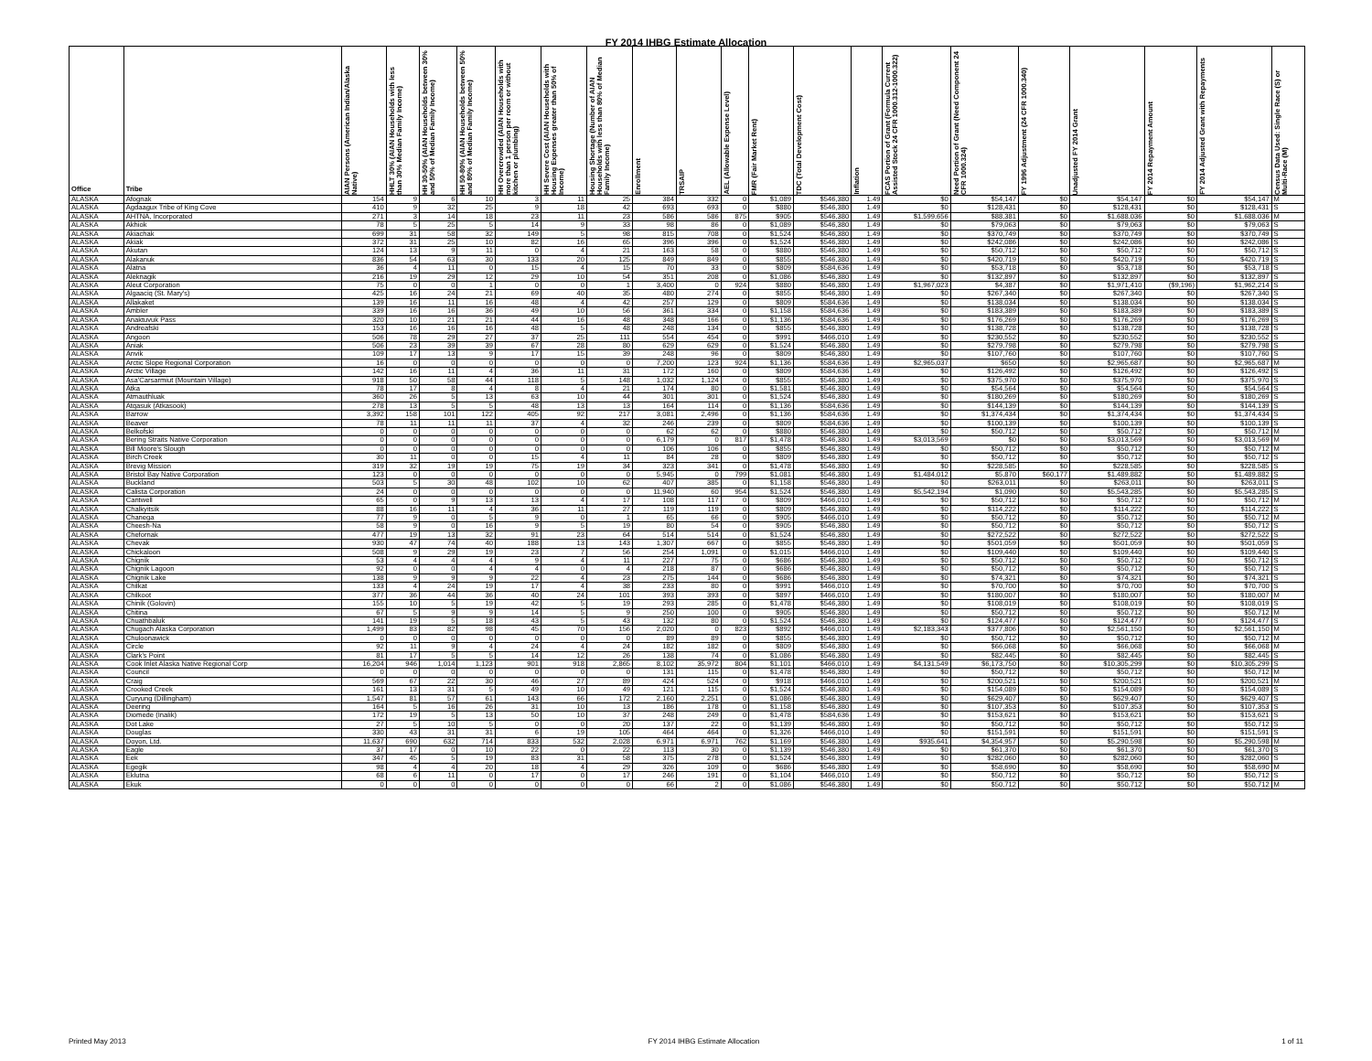FY 2014 IHBG Estimate Allocation
| Office | Tribe | AIAN Persons (American Indian/Alaska Native) | HHLT 30% (AIAN Households with less than 30% Median Family Income) | HH 30-50% (AIAN Households between 30% and 50% of Median Family Income) | HH 50-80% (AIAN Households between 50% and 80% of Median Family Income) | HH Overcrowded (AIAN Households with more than 1 person per room or without kitchen or plumbing) | HH Severe Cost (AIAN Households with Housing Expenses greater than 50% of Income) | Housing Shortage (Number of AIAN Households with less than 80% of Median Family Income) | Enrollment | TRSAIP | AEL (Allowable Expense Level) | FMR (Fair Market Rent) | TDC (Total Development Cost) | Inflation | FCAS Portion of Grant (Formula Current Assisted Stock 24 CFR 1000.312-1000.322) | Need Portion of Grant (Need Component 24 CFR 1000.324) | FY 1996 Adjustment (24 CFR 1000.340) | Unadjusted FY 2014 Grant | FY 2014 Repayment Amount | FY 2014 Adjusted Grant with Repayments | Census Data Used: Single Race (S) or Multi-Race (M) |
| --- | --- | --- | --- | --- | --- | --- | --- | --- | --- | --- | --- | --- | --- | --- | --- | --- | --- | --- | --- | --- | --- |
| ALASKA | Afognak | 154 | 9 | 6 | 10 | 3 | 11 | 25 | 384 | 332 | 0 | $1,089 | $546,380 | 1.49 | $0 | $54,147 | $0 | $54,147 | $0 | $54,147 | M |
| ALASKA | Agdaagux Tribe of King Cove | 410 | 9 | 32 | 25 | 9 | 18 | 42 | 693 | 693 | 0 | $880 | $546,380 | 1.49 | $0 | $128,431 | $0 | $128,431 | $0 | $128,431 | S |
| ALASKA | AHTNA, Incorporated | 271 | 3 | 14 | 18 | 23 | 11 | 23 | 586 | 586 | 875 | $905 | $546,380 | 1.49 | $1,599,656 | $88,381 | $0 | $1,688,036 | $0 | $1,688,036 | M |
| ALASKA | Akhiok | 78 | 5 | 25 | 5 | 14 | 9 | 33 | 98 | 86 | 0 | $1,089 | $546,380 | 1.49 | $0 | $79,063 | $0 | $79,063 | $0 | $79,063 | S |
| ALASKA | Akiachak | 699 | 31 | 58 | 32 | 149 | 5 | 98 | 815 | 708 | 0 | $1,524 | $546,380 | 1.49 | $0 | $370,749 | $0 | $370,749 | $0 | $370,749 | S |
| ALASKA | Akiak | 372 | 31 | 25 | 10 | 82 | 16 | 65 | 396 | 396 | 0 | $1,524 | $546,380 | 1.49 | $0 | $242,086 | $0 | $242,086 | $0 | $242,086 | S |
| ALASKA | Akutan | 124 | 13 | 9 | 11 | 0 | 4 | 21 | 163 | 58 | 0 | $880 | $546,380 | 1.49 | $0 | $50,712 | $0 | $50,712 | $0 | $50,712 | S |
| ALASKA | Alakanuk | 836 | 54 | 63 | 30 | 133 | 20 | 125 | 849 | 849 | 0 | $855 | $546,380 | 1.49 | $0 | $420,719 | $0 | $420,719 | $0 | $420,719 | S |
| ALASKA | Alatna | 36 | 4 | 11 | 0 | 15 | 4 | 15 | 70 | 33 | 0 | $809 | $584,636 | 1.49 | $0 | $53,718 | $0 | $53,718 | $0 | $53,718 | S |
| ALASKA | Aleknagik | 216 | 19 | 29 | 12 | 29 | 10 | 54 | 351 | 208 | 0 | $1,086 | $546,380 | 1.49 | $0 | $132,897 | $0 | $132,897 | $0 | $132,897 | S |
| ALASKA | Aleut Corporation | 75 | 0 | 0 | 1 | 0 | 0 | 1 | 3,400 | 0 | 924 | $880 | $546,380 | 1.49 | $1,967,023 | $4,387 | $0 | $1,971,410 | ($9,196) | $1,962,214 | S |
| ALASKA | Algaaciq (St. Mary's) | 425 | 16 | 24 | 21 | 69 | 40 | 35 | 480 | 274 | 0 | $855 | $546,380 | 1.49 | $0 | $267,340 | $0 | $267,340 | $0 | $267,340 | S |
| ALASKA | Allakaket | 139 | 16 | 11 | 16 | 48 | 4 | 42 | 257 | 129 | 0 | $809 | $584,636 | 1.49 | $0 | $138,034 | $0 | $138,034 | $0 | $138,034 | S |
| ALASKA | Ambler | 339 | 16 | 16 | 36 | 49 | 10 | 56 | 361 | 334 | 0 | $1,158 | $584,636 | 1.49 | $0 | $183,389 | $0 | $183,389 | $0 | $183,389 | S |
| ALASKA | Anaktuvuk Pass | 320 | 10 | 21 | 21 | 44 | 16 | 48 | 348 | 166 | 0 | $1,136 | $584,636 | 1.49 | $0 | $176,269 | $0 | $176,269 | $0 | $176,269 | S |
| ALASKA | Andreafski | 153 | 16 | 16 | 16 | 48 | 5 | 48 | 248 | 134 | 0 | $855 | $546,380 | 1.49 | $0 | $138,728 | $0 | $138,728 | $0 | $138,728 | S |
| ALASKA | Angoon | 506 | 78 | 29 | 27 | 37 | 25 | 111 | 554 | 454 | 0 | $991 | $466,010 | 1.49 | $0 | $230,552 | $0 | $230,552 | $0 | $230,552 | S |
| ALASKA | Aniak | 506 | 23 | 39 | 39 | 67 | 28 | 80 | 629 | 629 | 0 | $1,524 | $546,380 | 1.49 | $0 | $279,798 | $0 | $279,798 | $0 | $279,798 | S |
| ALASKA | Anvik | 109 | 17 | 13 | 9 | 17 | 15 | 39 | 248 | 96 | 0 | $809 | $546,380 | 1.49 | $0 | $107,760 | $0 | $107,760 | $0 | $107,760 | S |
| ALASKA | Arctic Slope Regional Corporation | 16 | 0 | 0 | 0 | 0 | 0 | 0 | 7,200 | 123 | 924 | $1,136 | $584,636 | 1.49 | $2,965,037 | $650 | $0 | $2,965,687 | $0 | $2,965,687 | M |
| ALASKA | Arctic Village | 142 | 16 | 11 | 4 | 36 | 11 | 31 | 172 | 160 | 0 | $809 | $584,636 | 1.49 | $0 | $126,492 | $0 | $126,492 | $0 | $126,492 | S |
| ALASKA | Asa'Carsarmiut (Mountain Village) | 918 | 50 | 58 | 44 | 118 | 5 | 148 | 1,032 | 1,124 | 0 | $855 | $546,380 | 1.49 | $0 | $375,970 | $0 | $375,970 | $0 | $375,970 | S |
| ALASKA | Atka | 78 | 17 | 8 | 4 | 8 | 4 | 21 | 174 | 80 | 0 | $1,581 | $546,380 | 1.49 | $0 | $54,564 | $0 | $54,564 | $0 | $54,564 | S |
| ALASKA | Atmauthluak | 360 | 26 | 5 | 13 | 63 | 10 | 44 | 301 | 301 | 0 | $1,524 | $546,380 | 1.49 | $0 | $180,269 | $0 | $180,269 | $0 | $180,269 | S |
| ALASKA | Atqasuk (Atkasook) | 278 | 13 | 5 | 5 | 48 | 13 | 13 | 164 | 114 | 0 | $1,136 | $584,636 | 1.49 | $0 | $144,139 | $0 | $144,139 | $0 | $144,139 | S |
| ALASKA | Barrow | 3,392 | 158 | 101 | 122 | 405 | 92 | 217 | 3,081 | 2,496 | 0 | $1,136 | $584,636 | 1.49 | $0 | $1,374,434 | $0 | $1,374,434 | $0 | $1,374,434 | S |
| ALASKA | Beaver | 78 | 11 | 11 | 11 | 37 | 4 | 32 | 246 | 239 | 0 | $809 | $584,636 | 1.49 | $0 | $100,139 | $0 | $100,139 | $0 | $100,139 | S |
| ALASKA | Belkofski | 0 | 0 | 0 | 0 | 0 | 0 | 0 | 62 | 62 | 0 | $880 | $546,380 | 1.49 | $0 | $50,712 | $0 | $50,712 | $0 | $50,712 | M |
| ALASKA | Bering Straits Native Corporation | 0 | 0 | 0 | 0 | 0 | 0 | 0 | 6,179 | 0 | 817 | $1,478 | $546,380 | 1.49 | $3,013,569 | $0 | $0 | $3,013,569 | $0 | $3,013,569 | M |
| ALASKA | Bill Moore's Slough | 0 | 0 | 0 | 0 | 0 | 0 | 0 | 106 | 106 | 0 | $855 | $546,380 | 1.49 | $0 | $50,712 | $0 | $50,712 | $0 | $50,712 | M |
| ALASKA | Birch Creek | 30 | 11 | 0 | 0 | 15 | 4 | 11 | 84 | 28 | 0 | $809 | $546,380 | 1.49 | $0 | $50,712 | $0 | $50,712 | $0 | $50,712 | S |
| ALASKA | Brevig Mission | 319 | 32 | 19 | 19 | 75 | 19 | 34 | 323 | 341 | 0 | $1,478 | $546,380 | 1.49 | $0 | $228,585 | $0 | $228,585 | $0 | $228,585 | S |
| ALASKA | Bristol Bay Native Corporation | 123 | 0 | 0 | 0 | 0 | 0 | 0 | 5,945 | 0 | 799 | $1,081 | $546,380 | 1.49 | $1,484,012 | $5,870 | $60,177 | $1,489,882 | $0 | $1,489,882 | S |
| ALASKA | Buckland | 503 | 5 | 30 | 48 | 102 | 10 | 62 | 407 | 385 | 0 | $1,158 | $546,380 | 1.49 | $0 | $263,011 | $0 | $263,011 | $0 | $263,011 | S |
| ALASKA | Calista Corporation | 24 | 0 | 0 | 0 | 0 | 0 | 0 | 11,940 | 60 | 954 | $1,524 | $546,380 | 1.49 | $5,542,194 | $1,090 | $0 | $5,543,285 | $0 | $5,543,285 | S |
| ALASKA | Cantwell | 65 | 0 | 9 | 13 | 13 | 4 | 17 | 108 | 117 | 0 | $809 | $466,010 | 1.49 | $0 | $50,712 | $0 | $50,712 | $0 | $50,712 | M |
| ALASKA | Chalkyitsik | 88 | 16 | 11 | 4 | 36 | 11 | 27 | 119 | 119 | 0 | $809 | $546,380 | 1.49 | $0 | $114,222 | $0 | $114,222 | $0 | $114,222 | S |
| ALASKA | Chanega | 77 | 9 | 0 | 5 | 9 | 0 | 1 | 65 | 66 | 0 | $905 | $466,010 | 1.49 | $0 | $50,712 | $0 | $50,712 | $0 | $50,712 | M |
| ALASKA | Cheesh-Na | 58 | 9 | 0 | 16 | 9 | 5 | 19 | 80 | 54 | 0 | $905 | $546,380 | 1.49 | $0 | $50,712 | $0 | $50,712 | $0 | $50,712 | S |
| ALASKA | Chefornak | 477 | 19 | 13 | 32 | 91 | 23 | 64 | 514 | 514 | 0 | $1,524 | $546,380 | 1.49 | $0 | $272,522 | $0 | $272,522 | $0 | $272,522 | S |
| ALASKA | Chevak | 930 | 47 | 74 | 40 | 188 | 13 | 143 | 1,307 | 667 | 0 | $855 | $546,380 | 1.49 | $0 | $501,059 | $0 | $501,059 | $0 | $501,059 | S |
| ALASKA | Chickaloon | 508 | 9 | 29 | 19 | 23 | 7 | 56 | 254 | 1,091 | 0 | $1,015 | $466,010 | 1.49 | $0 | $109,440 | $0 | $109,440 | $0 | $109,440 | S |
| ALASKA | Chignik | 53 | 4 | 4 | 4 | 9 | 4 | 11 | 227 | 75 | 0 | $686 | $546,380 | 1.49 | $0 | $50,712 | $0 | $50,712 | $0 | $50,712 | S |
| ALASKA | Chignik Lagoon | 92 | 0 | 0 | 4 | 4 | 0 | 4 | 218 | 87 | 0 | $686 | $546,380 | 1.49 | $0 | $50,712 | $0 | $50,712 | $0 | $50,712 | S |
| ALASKA | Chignik Lake | 138 | 9 | 9 | 9 | 22 | 4 | 23 | 275 | 144 | 0 | $686 | $546,380 | 1.49 | $0 | $74,321 | $0 | $74,321 | $0 | $74,321 | S |
| ALASKA | Chilkat | 133 | 4 | 24 | 19 | 17 | 4 | 38 | 233 | 80 | 0 | $991 | $466,010 | 1.49 | $0 | $70,700 | $0 | $70,700 | $0 | $70,700 | S |
| ALASKA | Chilkoot | 377 | 36 | 44 | 36 | 40 | 24 | 101 | 393 | 393 | 0 | $897 | $466,010 | 1.49 | $0 | $180,007 | $0 | $180,007 | $0 | $180,007 | M |
| ALASKA | Chinik (Golovin) | 155 | 10 | 5 | 19 | 42 | 5 | 19 | 293 | 285 | 0 | $1,478 | $546,380 | 1.49 | $0 | $108,019 | $0 | $108,019 | $0 | $108,019 | S |
| ALASKA | Chitina | 67 | 5 | 9 | 9 | 14 | 5 | 9 | 250 | 100 | 0 | $905 | $546,380 | 1.49 | $0 | $50,712 | $0 | $50,712 | $0 | $50,712 | M |
| ALASKA | Chuathbaluk | 141 | 19 | 5 | 18 | 43 | 5 | 43 | 132 | 80 | 0 | $1,524 | $546,380 | 1.49 | $0 | $124,477 | $0 | $124,477 | $0 | $124,477 | S |
| ALASKA | Chugach Alaska Corporation | 1,499 | 83 | 82 | 98 | 45 | 70 | 156 | 2,020 | 0 | 823 | $892 | $466,010 | 1.49 | $2,183,343 | $377,806 | $0 | $2,561,150 | $0 | $2,561,150 | M |
| ALASKA | Chuloonawick | 0 | 0 | 0 | 0 | 0 | 0 | 0 | 89 | 89 | 0 | $855 | $546,380 | 1.49 | $0 | $50,712 | $0 | $50,712 | $0 | $50,712 | M |
| ALASKA | Circle | 92 | 11 | 9 | 4 | 24 | 4 | 24 | 182 | 182 | 0 | $809 | $546,380 | 1.49 | $0 | $66,068 | $0 | $66,068 | $0 | $66,068 | M |
| ALASKA | Clark's Point | 81 | 17 | 5 | 5 | 14 | 12 | 26 | 138 | 74 | 0 | $1,086 | $546,380 | 1.49 | $0 | $82,445 | $0 | $82,445 | $0 | $82,445 | S |
| ALASKA | Cook Inlet Alaska Native Regional Corp | 16,204 | 946 | 1,014 | 1,123 | 901 | 918 | 2,865 | 8,102 | 35,972 | 804 | $1,101 | $466,010 | 1.49 | $4,131,549 | $6,173,750 | $0 | $10,305,299 | $0 | $10,305,299 | S |
| ALASKA | Council | 0 | 0 | 0 | 0 | 0 | 0 | 0 | 131 | 115 | 0 | $1,478 | $546,380 | 1.49 | $0 | $50,712 | $0 | $50,712 | $0 | $50,712 | M |
| ALASKA | Craig | 569 | 67 | 22 | 30 | 46 | 27 | 89 | 424 | 524 | 0 | $918 | $466,010 | 1.49 | $0 | $200,521 | $0 | $200,521 | $0 | $200,521 | M |
| ALASKA | Crooked Creek | 161 | 13 | 31 | 5 | 49 | 10 | 49 | 121 | 115 | 0 | $1,524 | $546,380 | 1.49 | $0 | $154,089 | $0 | $154,089 | $0 | $154,089 | S |
| ALASKA | Curyung (Dillingham) | 1,547 | 81 | 57 | 61 | 143 | 66 | 172 | 2,160 | 2,251 | 0 | $1,086 | $546,380 | 1.49 | $0 | $629,407 | $0 | $629,407 | $0 | $629,407 | S |
| ALASKA | Deering | 164 | 5 | 16 | 26 | 31 | 10 | 13 | 186 | 178 | 0 | $1,158 | $546,380 | 1.49 | $0 | $107,353 | $0 | $107,353 | $0 | $107,353 | S |
| ALASKA | Diomede (Inalik) | 172 | 19 | 5 | 13 | 50 | 10 | 37 | 248 | 249 | 0 | $1,478 | $584,636 | 1.49 | $0 | $153,621 | $0 | $153,621 | $0 | $153,621 | S |
| ALASKA | Dot Lake | 27 | 5 | 10 | 5 | 0 | 0 | 20 | 137 | 22 | 0 | $1,139 | $546,380 | 1.49 | $0 | $50,712 | $0 | $50,712 | $0 | $50,712 | S |
| ALASKA | Douglas | 330 | 43 | 31 | 31 | 6 | 19 | 105 | 464 | 464 | 0 | $1,326 | $466,010 | 1.49 | $0 | $151,591 | $0 | $151,591 | $0 | $151,591 | S |
| ALASKA | Doyon, Ltd. | 11,637 | 690 | 632 | 714 | 833 | 532 | 2,028 | 6,971 | 6,971 | 762 | $1,169 | $546,380 | 1.49 | $935,641 | $4,354,957 | $0 | $5,290,598 | $0 | $5,290,598 | M |
| ALASKA | Eagle | 37 | 17 | 0 | 10 | 22 | 0 | 22 | 113 | 30 | 0 | $1,139 | $546,380 | 1.49 | $0 | $61,370 | $0 | $61,370 | $0 | $61,370 | S |
| ALASKA | Eek | 347 | 45 | 5 | 19 | 83 | 31 | 58 | 375 | 278 | 0 | $1,524 | $546,380 | 1.49 | $0 | $282,060 | $0 | $282,060 | $0 | $282,060 | S |
| ALASKA | Egegik | 98 | 4 | 4 | 20 | 18 | 4 | 29 | 326 | 109 | 0 | $686 | $546,380 | 1.49 | $0 | $58,690 | $0 | $58,690 | $0 | $58,690 | M |
| ALASKA | Eklutna | 68 | 6 | 11 | 0 | 17 | 0 | 17 | 246 | 191 | 0 | $1,104 | $466,010 | 1.49 | $0 | $50,712 | $0 | $50,712 | $0 | $50,712 | S |
| ALASKA | Ekuk | 0 | 0 | 0 | 0 | 0 | 0 | 0 | 66 | 2 | 0 | $1,086 | $546,380 | 1.49 | $0 | $50,712 | $0 | $50,712 | $0 | $50,712 | M |
Printed May 2013 FY 2014 IHBG Estimate Allocation 1 of 11